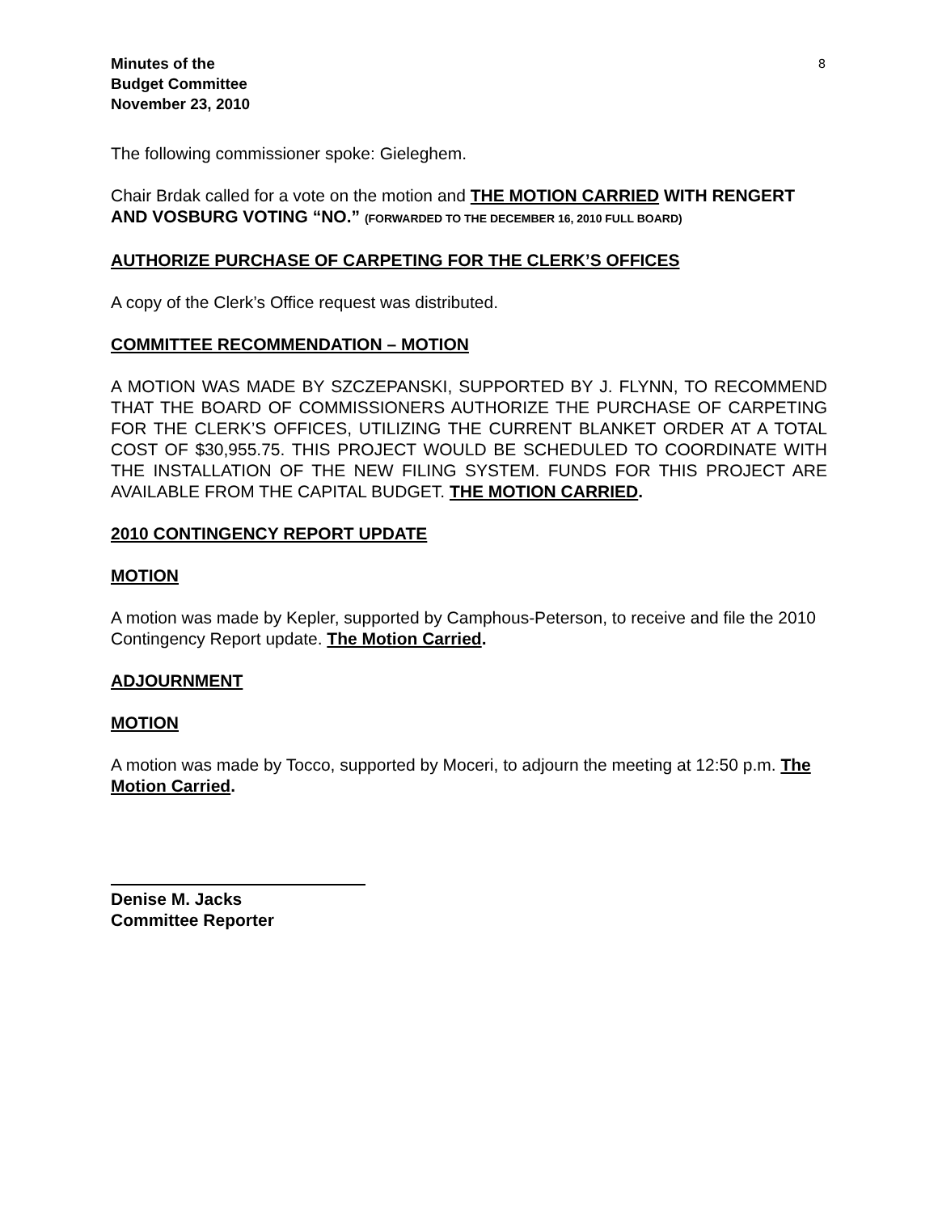Minutes of the
Budget Committee
November 23, 2010
8
The following commissioner spoke: Gieleghem.
Chair Brdak called for a vote on the motion and THE MOTION CARRIED WITH RENGERT AND VOSBURG VOTING “NO.” (FORWARDED TO THE DECEMBER 16, 2010 FULL BOARD)
AUTHORIZE PURCHASE OF CARPETING FOR THE CLERK’S OFFICES
A copy of the Clerk’s Office request was distributed.
COMMITTEE RECOMMENDATION – MOTION
A MOTION WAS MADE BY SZCZEPANSKI, SUPPORTED BY J. FLYNN, TO RECOMMEND THAT THE BOARD OF COMMISSIONERS AUTHORIZE THE PURCHASE OF CARPETING FOR THE CLERK’S OFFICES, UTILIZING THE CURRENT BLANKET ORDER AT A TOTAL COST OF $30,955.75. THIS PROJECT WOULD BE SCHEDULED TO COORDINATE WITH THE INSTALLATION OF THE NEW FILING SYSTEM. FUNDS FOR THIS PROJECT ARE AVAILABLE FROM THE CAPITAL BUDGET. THE MOTION CARRIED.
2010 CONTINGENCY REPORT UPDATE
MOTION
A motion was made by Kepler, supported by Camphous-Peterson, to receive and file the 2010 Contingency Report update. The Motion Carried.
ADJOURNMENT
MOTION
A motion was made by Tocco, supported by Moceri, to adjourn the meeting at 12:50 p.m. The Motion Carried.
Denise M. Jacks
Committee Reporter